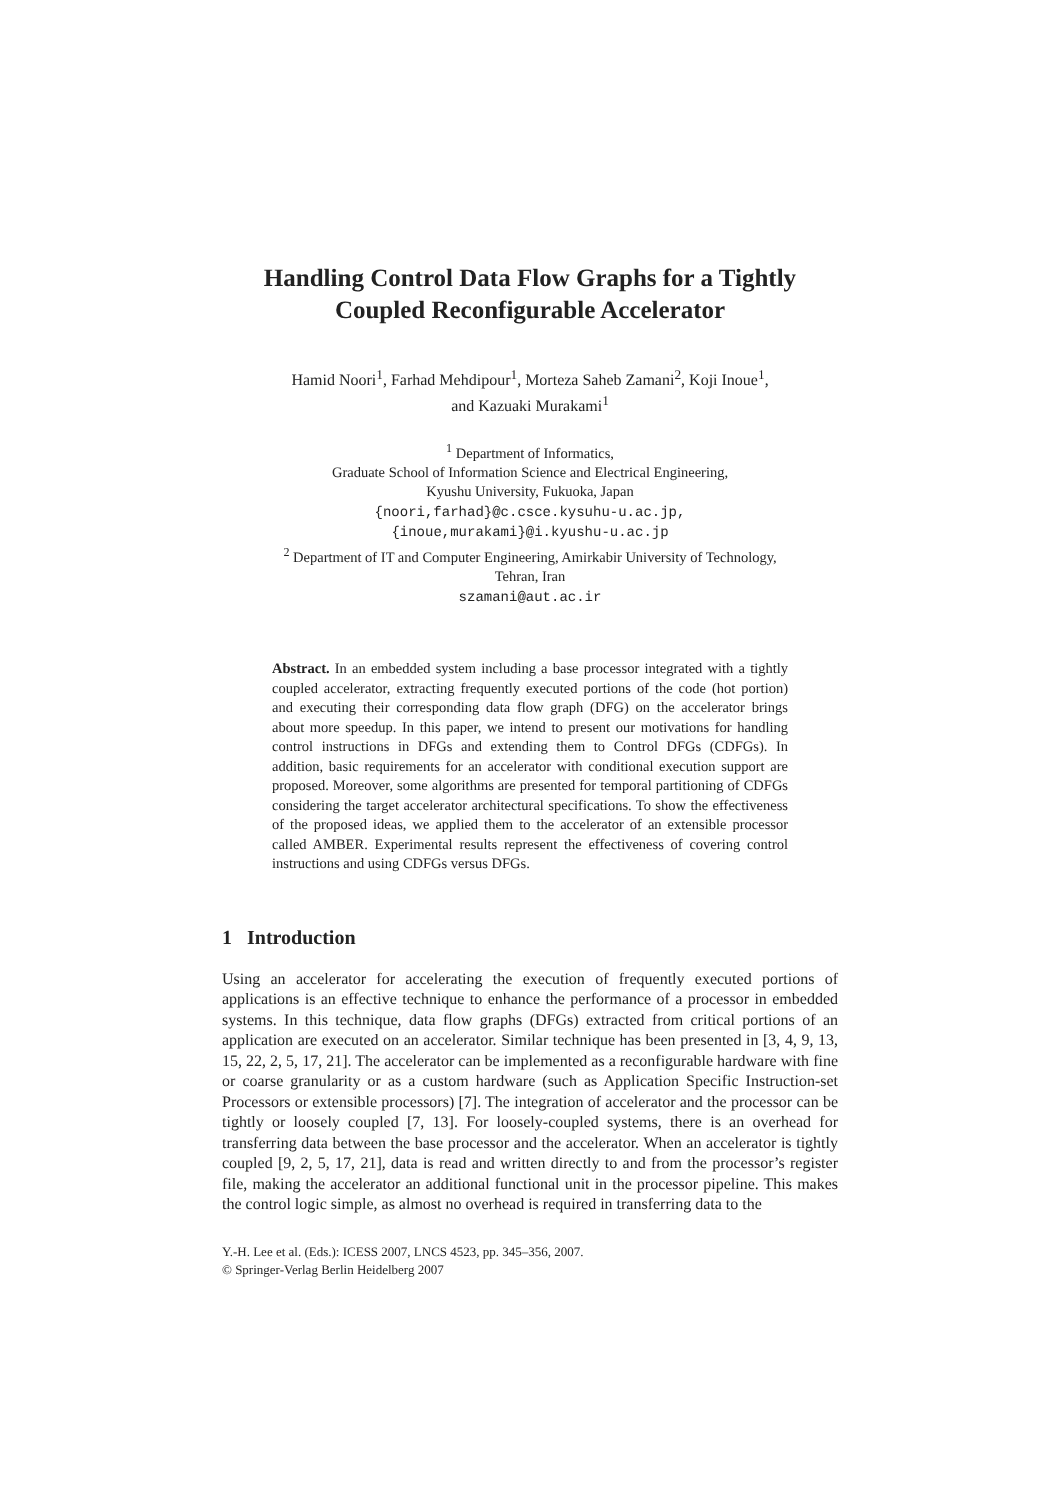Handling Control Data Flow Graphs for a Tightly Coupled Reconfigurable Accelerator
Hamid Noori<sup>1</sup>, Farhad Mehdipour<sup>1</sup>, Morteza Saheb Zamani<sup>2</sup>, Koji Inoue<sup>1</sup>,
and Kazuaki Murakami<sup>1</sup>
<sup>1</sup> Department of Informatics,
Graduate School of Information Science and Electrical Engineering,
Kyushu University, Fukuoka, Japan
{noori,farhad}@c.csce.kysuhu-u.ac.jp,
{inoue,murakami}@i.kyushu-u.ac.jp
<sup>2</sup> Department of IT and Computer Engineering, Amirkabir University of Technology,
Tehran, Iran
szamani@aut.ac.ir
Abstract. In an embedded system including a base processor integrated with a tightly coupled accelerator, extracting frequently executed portions of the code (hot portion) and executing their corresponding data flow graph (DFG) on the accelerator brings about more speedup. In this paper, we intend to present our motivations for handling control instructions in DFGs and extending them to Control DFGs (CDFGs). In addition, basic requirements for an accelerator with conditional execution support are proposed. Moreover, some algorithms are presented for temporal partitioning of CDFGs considering the target accelerator architectural specifications. To show the effectiveness of the proposed ideas, we applied them to the accelerator of an extensible processor called AMBER. Experimental results represent the effectiveness of covering control instructions and using CDFGs versus DFGs.
1 Introduction
Using an accelerator for accelerating the execution of frequently executed portions of applications is an effective technique to enhance the performance of a processor in embedded systems. In this technique, data flow graphs (DFGs) extracted from critical portions of an application are executed on an accelerator. Similar technique has been presented in [3, 4, 9, 13, 15, 22, 2, 5, 17, 21]. The accelerator can be implemented as a reconfigurable hardware with fine or coarse granularity or as a custom hardware (such as Application Specific Instruction-set Processors or extensible processors) [7]. The integration of accelerator and the processor can be tightly or loosely coupled [7, 13]. For loosely-coupled systems, there is an overhead for transferring data between the base processor and the accelerator. When an accelerator is tightly coupled [9, 2, 5, 17, 21], data is read and written directly to and from the processor’s register file, making the accelerator an additional functional unit in the processor pipeline. This makes the control logic simple, as almost no overhead is required in transferring data to the
Y.-H. Lee et al. (Eds.): ICESS 2007, LNCS 4523, pp. 345–356, 2007.
© Springer-Verlag Berlin Heidelberg 2007